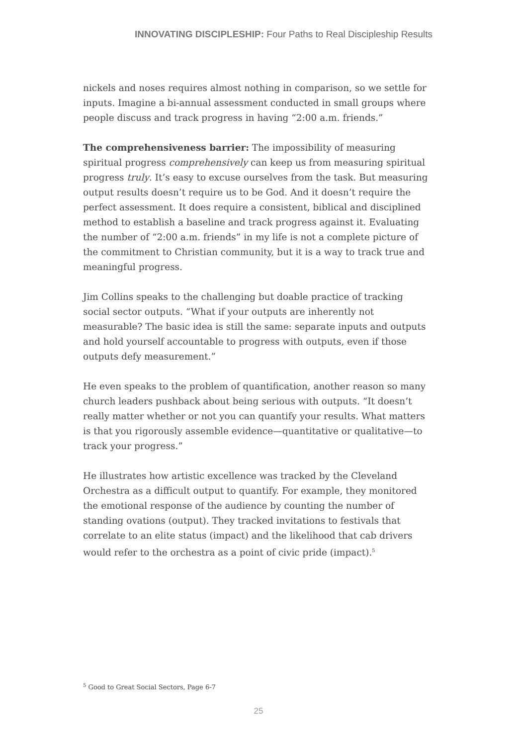INNOVATING DISCIPLESHIP: Four Paths to Real Discipleship Results
nickels and noses requires almost nothing in comparison, so we settle for inputs. Imagine a bi-annual assessment conducted in small groups where people discuss and track progress in having “2:00 a.m. friends.”
The comprehensiveness barrier: The impossibility of measuring spiritual progress comprehensively can keep us from measuring spiritual progress truly. It’s easy to excuse ourselves from the task. But measuring output results doesn’t require us to be God. And it doesn’t require the perfect assessment. It does require a consistent, biblical and disciplined method to establish a baseline and track progress against it. Evaluating the number of “2:00 a.m. friends” in my life is not a complete picture of the commitment to Christian community, but it is a way to track true and meaningful progress.
Jim Collins speaks to the challenging but doable practice of tracking social sector outputs. “What if your outputs are inherently not measurable? The basic idea is still the same: separate inputs and outputs and hold yourself accountable to progress with outputs, even if those outputs defy measurement.”
He even speaks to the problem of quantification, another reason so many church leaders pushback about being serious with outputs. “It doesn’t really matter whether or not you can quantify your results. What matters is that you rigorously assemble evidence—quantitative or qualitative—to track your progress.”
He illustrates how artistic excellence was tracked by the Cleveland Orchestra as a difficult output to quantify. For example, they monitored the emotional response of the audience by counting the number of standing ovations (output). They tracked invitations to festivals that correlate to an elite status (impact) and the likelihood that cab drivers would refer to the orchestra as a point of civic pride (impact).<sup>5</sup>
<sup>5</sup> Good to Great Social Sectors, Page 6-7
25